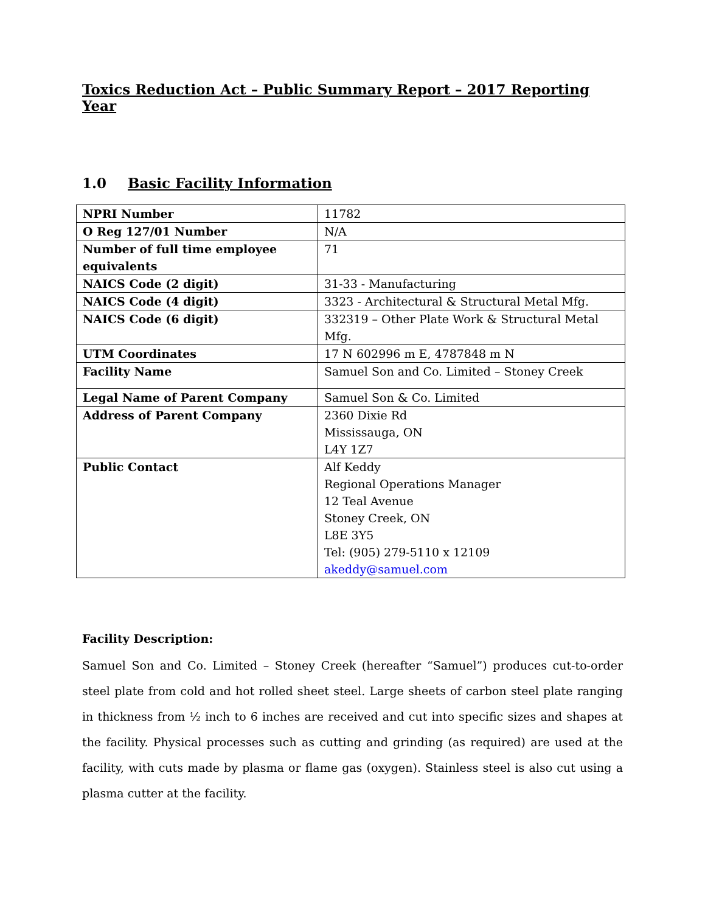Toxics Reduction Act – Public Summary Report – 2017 Reporting Year
1.0 Basic Facility Information
| NPRI Number | 11782 |
| O Reg 127/01 Number | N/A |
| Number of full time employee equivalents | 71 |
| NAICS Code (2 digit) | 31-33 - Manufacturing |
| NAICS Code (4 digit) | 3323 - Architectural & Structural Metal Mfg. |
| NAICS Code (6 digit) | 332319 – Other Plate Work & Structural Metal Mfg. |
| UTM Coordinates | 17 N 602996 m E, 4787848 m N |
| Facility Name | Samuel Son and Co. Limited – Stoney Creek |
| Legal Name of Parent Company | Samuel Son & Co. Limited |
| Address of Parent Company | 2360 Dixie Rd Mississauga, ON L4Y 1Z7 |
| Public Contact | Alf Keddy Regional Operations Manager 12 Teal Avenue Stoney Creek, ON L8E 3Y5 Tel: (905) 279-5110 x 12109 akeddy@samuel.com |
Facility Description:
Samuel Son and Co. Limited – Stoney Creek (hereafter “Samuel”) produces cut-to-order steel plate from cold and hot rolled sheet steel. Large sheets of carbon steel plate ranging in thickness from ½ inch to 6 inches are received and cut into specific sizes and shapes at the facility. Physical processes such as cutting and grinding (as required) are used at the facility, with cuts made by plasma or flame gas (oxygen). Stainless steel is also cut using a plasma cutter at the facility.